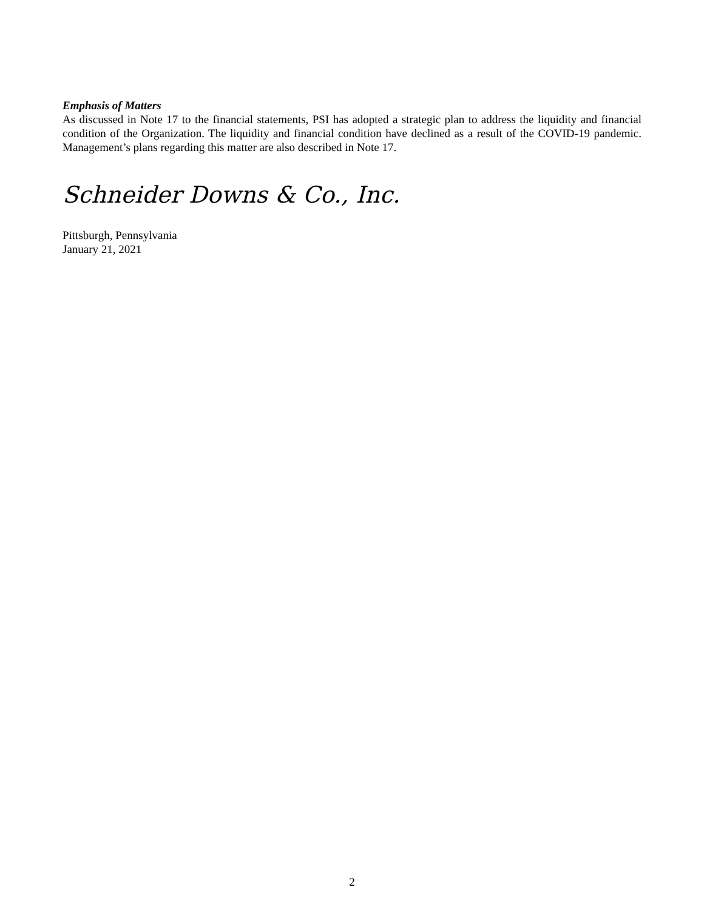Emphasis of Matters
As discussed in Note 17 to the financial statements, PSI has adopted a strategic plan to address the liquidity and financial condition of the Organization. The liquidity and financial condition have declined as a result of the COVID-19 pandemic. Management’s plans regarding this matter are also described in Note 17.
Schneider Downs & Co., Inc.
Pittsburgh, Pennsylvania
January 21, 2021
2